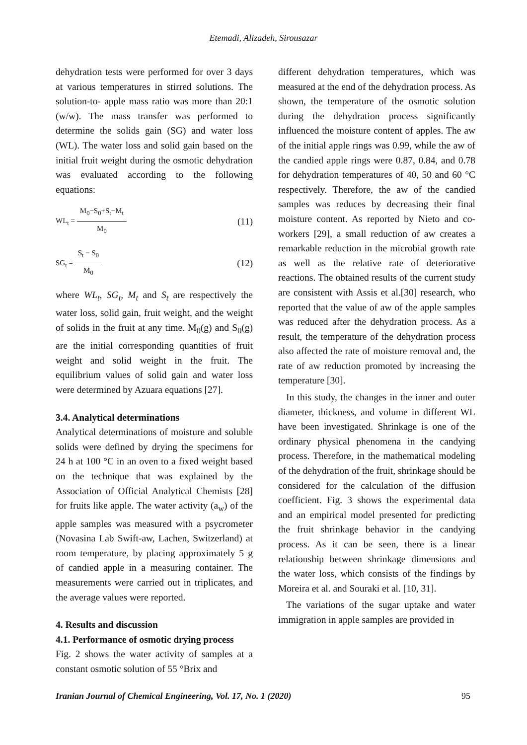Etemadi, Alizadeh, Sirousazar
dehydration tests were performed for over 3 days at various temperatures in stirred solutions. The solution-to- apple mass ratio was more than 20:1 (w/w). The mass transfer was performed to determine the solids gain (SG) and water loss (WL). The water loss and solid gain based on the initial fruit weight during the osmotic dehydration was evaluated according to the following equations:
WL<sub>t</sub> = M<sub>0</sub>−S<sub>0</sub>+S<sub>t</sub>−M<sub>t</sub> M<sub>0</sub> (11)
SG<sub>t</sub> = S<sub>t</sub> − S<sub>0</sub> M<sub>0</sub> (12)
where WL<sub>t</sub>, SG<sub>t</sub>, M<sub>t</sub> and S<sub>t</sub> are respectively the water loss, solid gain, fruit weight, and the weight of solids in the fruit at any time. M<sub>0</sub>(g) and S<sub>0</sub>(g) are the initial corresponding quantities of fruit weight and solid weight in the fruit. The equilibrium values of solid gain and water loss were determined by Azuara equations [27].
3.4. Analytical determinations
Analytical determinations of moisture and soluble solids were defined by drying the specimens for 24 h at 100 °C in an oven to a fixed weight based on the technique that was explained by the Association of Official Analytical Chemists [28] for fruits like apple. The water activity (a<sub>w</sub>) of the apple samples was measured with a psycrometer (Novasina Lab Swift-aw, Lachen, Switzerland) at room temperature, by placing approximately 5 g of candied apple in a measuring container. The measurements were carried out in triplicates, and the average values were reported.
4. Results and discussion
4.1. Performance of osmotic drying process
Fig. 2 shows the water activity of samples at a constant osmotic solution of 55 °Brix and
different dehydration temperatures, which was measured at the end of the dehydration process. As shown, the temperature of the osmotic solution during the dehydration process significantly influenced the moisture content of apples. The aw of the initial apple rings was 0.99, while the aw of the candied apple rings were 0.87, 0.84, and 0.78 for dehydration temperatures of 40, 50 and 60 °C respectively. Therefore, the aw of the candied samples was reduces by decreasing their final moisture content. As reported by Nieto and co-workers [29], a small reduction of aw creates a remarkable reduction in the microbial growth rate as well as the relative rate of deteriorative reactions. The obtained results of the current study are consistent with Assis et al.[30] research, who reported that the value of aw of the apple samples was reduced after the dehydration process. As a result, the temperature of the dehydration process also affected the rate of moisture removal and, the rate of aw reduction promoted by increasing the temperature [30].
In this study, the changes in the inner and outer diameter, thickness, and volume in different WL have been investigated. Shrinkage is one of the ordinary physical phenomena in the candying process. Therefore, in the mathematical modeling of the dehydration of the fruit, shrinkage should be considered for the calculation of the diffusion coefficient. Fig. 3 shows the experimental data and an empirical model presented for predicting the fruit shrinkage behavior in the candying process. As it can be seen, there is a linear relationship between shrinkage dimensions and the water loss, which consists of the findings by Moreira et al. and Souraki et al. [10, 31].
The variations of the sugar uptake and water immigration in apple samples are provided in
Iranian Journal of Chemical Engineering, Vol. 17, No. 1 (2020) 95